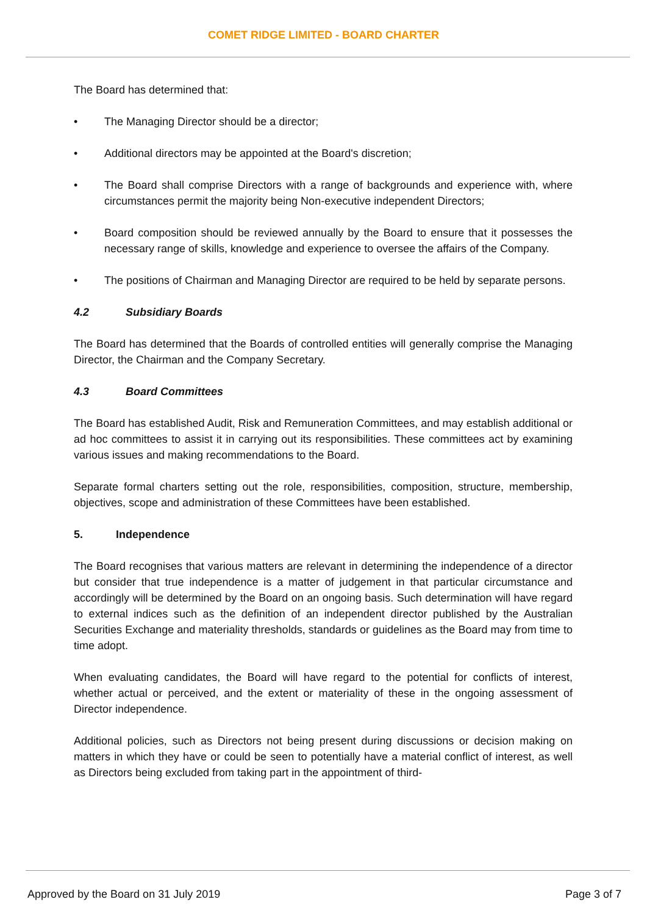COMET RIDGE LIMITED - BOARD CHARTER
The Board has determined that:
• The Managing Director should be a director;
• Additional directors may be appointed at the Board's discretion;
• The Board shall comprise Directors with a range of backgrounds and experience with, where circumstances permit the majority being Non-executive independent Directors;
• Board composition should be reviewed annually by the Board to ensure that it possesses the necessary range of skills, knowledge and experience to oversee the affairs of the Company.
• The positions of Chairman and Managing Director are required to be held by separate persons.
4.2 Subsidiary Boards
The Board has determined that the Boards of controlled entities will generally comprise the Managing Director, the Chairman and the Company Secretary.
4.3 Board Committees
The Board has established Audit, Risk and Remuneration Committees, and may establish additional or ad hoc committees to assist it in carrying out its responsibilities. These committees act by examining various issues and making recommendations to the Board.
Separate formal charters setting out the role, responsibilities, composition, structure, membership, objectives, scope and administration of these Committees have been established.
5. Independence
The Board recognises that various matters are relevant in determining the independence of a director but consider that true independence is a matter of judgement in that particular circumstance and accordingly will be determined by the Board on an ongoing basis. Such determination will have regard to external indices such as the definition of an independent director published by the Australian Securities Exchange and materiality thresholds, standards or guidelines as the Board may from time to time adopt.
When evaluating candidates, the Board will have regard to the potential for conflicts of interest, whether actual or perceived, and the extent or materiality of these in the ongoing assessment of Director independence.
Additional policies, such as Directors not being present during discussions or decision making on matters in which they have or could be seen to potentially have a material conflict of interest, as well as Directors being excluded from taking part in the appointment of third-
Approved by the Board on 31 July 2019 Page 3 of 7